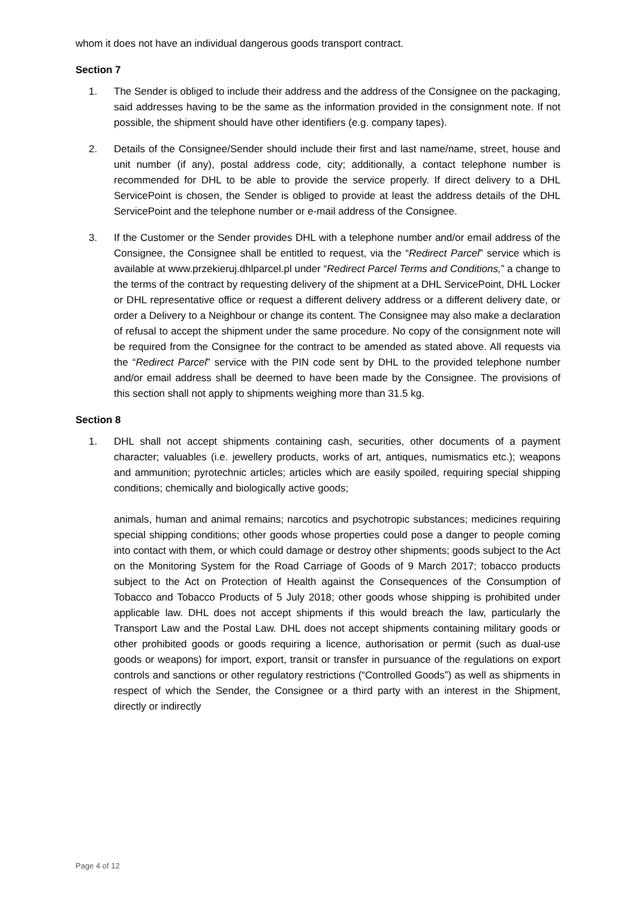whom it does not have an individual dangerous goods transport contract.
Section 7
1. The Sender is obliged to include their address and the address of the Consignee on the packaging, said addresses having to be the same as the information provided in the consignment note. If not possible, the shipment should have other identifiers (e.g. company tapes).
2. Details of the Consignee/Sender should include their first and last name/name, street, house and unit number (if any), postal address code, city; additionally, a contact telephone number is recommended for DHL to be able to provide the service properly. If direct delivery to a DHL ServicePoint is chosen, the Sender is obliged to provide at least the address details of the DHL ServicePoint and the telephone number or e-mail address of the Consignee.
3. If the Customer or the Sender provides DHL with a telephone number and/or email address of the Consignee, the Consignee shall be entitled to request, via the “Redirect Parcel” service which is available at www.przekieruj.dhlparcel.pl under “Redirect Parcel Terms and Conditions,” a change to the terms of the contract by requesting delivery of the shipment at a DHL ServicePoint, DHL Locker or DHL representative office or request a different delivery address or a different delivery date, or order a Delivery to a Neighbour or change its content. The Consignee may also make a declaration of refusal to accept the shipment under the same procedure. No copy of the consignment note will be required from the Consignee for the contract to be amended as stated above. All requests via the “Redirect Parcel” service with the PIN code sent by DHL to the provided telephone number and/or email address shall be deemed to have been made by the Consignee. The provisions of this section shall not apply to shipments weighing more than 31.5 kg.
Section 8
1. DHL shall not accept shipments containing cash, securities, other documents of a payment character; valuables (i.e. jewellery products, works of art, antiques, numismatics etc.); weapons and ammunition; pyrotechnic articles; articles which are easily spoiled, requiring special shipping conditions; chemically and biologically active goods;
animals, human and animal remains; narcotics and psychotropic substances; medicines requiring special shipping conditions; other goods whose properties could pose a danger to people coming into contact with them, or which could damage or destroy other shipments; goods subject to the Act on the Monitoring System for the Road Carriage of Goods of 9 March 2017; tobacco products subject to the Act on Protection of Health against the Consequences of the Consumption of Tobacco and Tobacco Products of 5 July 2018; other goods whose shipping is prohibited under applicable law. DHL does not accept shipments if this would breach the law, particularly the Transport Law and the Postal Law. DHL does not accept shipments containing military goods or other prohibited goods or goods requiring a licence, authorisation or permit (such as dual-use goods or weapons) for import, export, transit or transfer in pursuance of the regulations on export controls and sanctions or other regulatory restrictions (“Controlled Goods”) as well as shipments in respect of which the Sender, the Consignee or a third party with an interest in the Shipment, directly or indirectly
Page 4 of 12